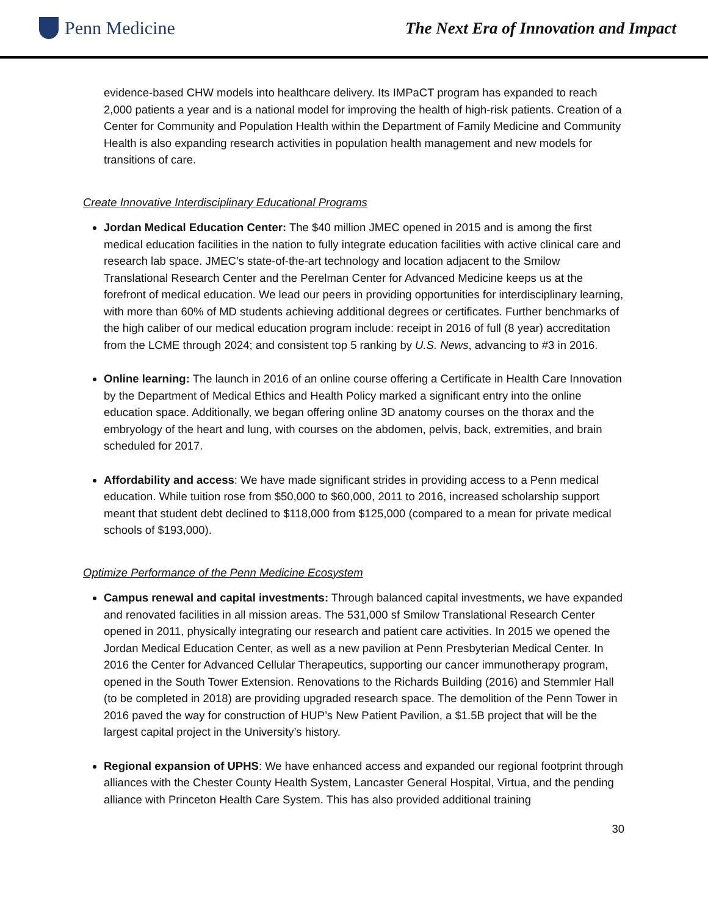Penn Medicine
The Next Era of Innovation and Impact
evidence-based CHW models into healthcare delivery. Its IMPaCT program has expanded to reach 2,000 patients a year and is a national model for improving the health of high-risk patients. Creation of a Center for Community and Population Health within the Department of Family Medicine and Community Health is also expanding research activities in population health management and new models for transitions of care.
Create Innovative Interdisciplinary Educational Programs
Jordan Medical Education Center: The $40 million JMEC opened in 2015 and is among the first medical education facilities in the nation to fully integrate education facilities with active clinical care and research lab space. JMEC’s state-of-the-art technology and location adjacent to the Smilow Translational Research Center and the Perelman Center for Advanced Medicine keeps us at the forefront of medical education. We lead our peers in providing opportunities for interdisciplinary learning, with more than 60% of MD students achieving additional degrees or certificates. Further benchmarks of the high caliber of our medical education program include: receipt in 2016 of full (8 year) accreditation from the LCME through 2024; and consistent top 5 ranking by U.S. News, advancing to #3 in 2016.
Online learning: The launch in 2016 of an online course offering a Certificate in Health Care Innovation by the Department of Medical Ethics and Health Policy marked a significant entry into the online education space. Additionally, we began offering online 3D anatomy courses on the thorax and the embryology of the heart and lung, with courses on the abdomen, pelvis, back, extremities, and brain scheduled for 2017.
Affordability and access: We have made significant strides in providing access to a Penn medical education. While tuition rose from $50,000 to $60,000, 2011 to 2016, increased scholarship support meant that student debt declined to $118,000 from $125,000 (compared to a mean for private medical schools of $193,000).
Optimize Performance of the Penn Medicine Ecosystem
Campus renewal and capital investments: Through balanced capital investments, we have expanded and renovated facilities in all mission areas. The 531,000 sf Smilow Translational Research Center opened in 2011, physically integrating our research and patient care activities. In 2015 we opened the Jordan Medical Education Center, as well as a new pavilion at Penn Presbyterian Medical Center. In 2016 the Center for Advanced Cellular Therapeutics, supporting our cancer immunotherapy program, opened in the South Tower Extension. Renovations to the Richards Building (2016) and Stemmler Hall (to be completed in 2018) are providing upgraded research space. The demolition of the Penn Tower in 2016 paved the way for construction of HUP’s New Patient Pavilion, a $1.5B project that will be the largest capital project in the University’s history.
Regional expansion of UPHS: We have enhanced access and expanded our regional footprint through alliances with the Chester County Health System, Lancaster General Hospital, Virtua, and the pending alliance with Princeton Health Care System. This has also provided additional training
30